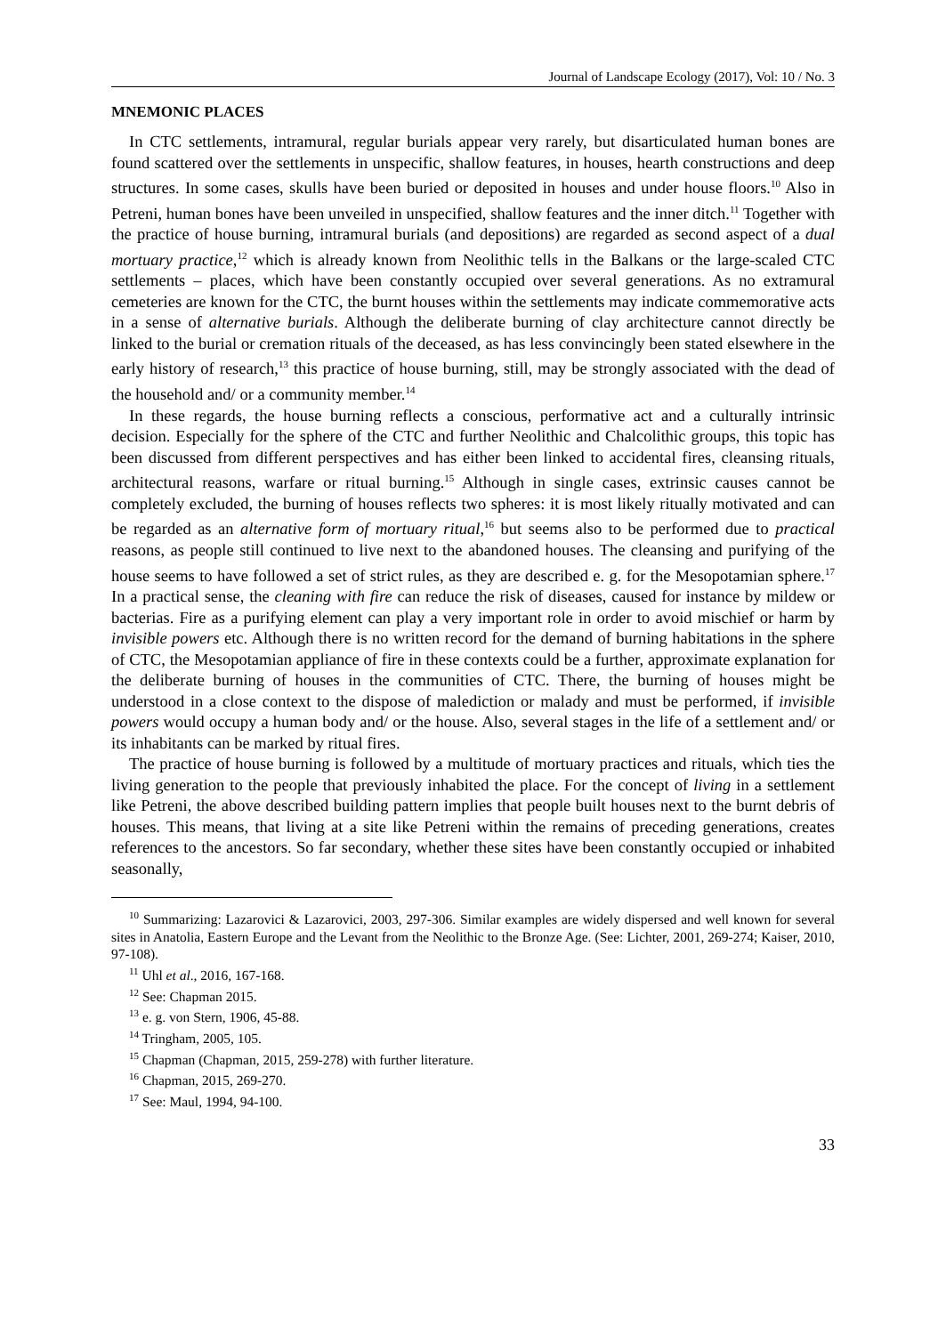Journal of Landscape Ecology (2017), Vol: 10 / No. 3
MNEMONIC PLACES
In CTC settlements, intramural, regular burials appear very rarely, but disarticulated human bones are found scattered over the settlements in unspecific, shallow features, in houses, hearth constructions and deep structures. In some cases, skulls have been buried or deposited in houses and under house floors.<sup>10</sup> Also in Petreni, human bones have been unveiled in unspecified, shallow features and the inner ditch.<sup>11</sup> Together with the practice of house burning, intramural burials (and depositions) are regarded as second aspect of a dual mortuary practice,<sup>12</sup> which is already known from Neolithic tells in the Balkans or the large-scaled CTC settlements – places, which have been constantly occupied over several generations. As no extramural cemeteries are known for the CTC, the burnt houses within the settlements may indicate commemorative acts in a sense of alternative burials. Although the deliberate burning of clay architecture cannot directly be linked to the burial or cremation rituals of the deceased, as has less convincingly been stated elsewhere in the early history of research,<sup>13</sup> this practice of house burning, still, may be strongly associated with the dead of the household and/ or a community member.<sup>14</sup>
In these regards, the house burning reflects a conscious, performative act and a culturally intrinsic decision. Especially for the sphere of the CTC and further Neolithic and Chalcolithic groups, this topic has been discussed from different perspectives and has either been linked to accidental fires, cleansing rituals, architectural reasons, warfare or ritual burning.<sup>15</sup> Although in single cases, extrinsic causes cannot be completely excluded, the burning of houses reflects two spheres: it is most likely ritually motivated and can be regarded as an alternative form of mortuary ritual,<sup>16</sup> but seems also to be performed due to practical reasons, as people still continued to live next to the abandoned houses. The cleansing and purifying of the house seems to have followed a set of strict rules, as they are described e. g. for the Mesopotamian sphere.<sup>17</sup> In a practical sense, the cleaning with fire can reduce the risk of diseases, caused for instance by mildew or bacterias. Fire as a purifying element can play a very important role in order to avoid mischief or harm by invisible powers etc. Although there is no written record for the demand of burning habitations in the sphere of CTC, the Mesopotamian appliance of fire in these contexts could be a further, approximate explanation for the deliberate burning of houses in the communities of CTC. There, the burning of houses might be understood in a close context to the dispose of malediction or malady and must be performed, if invisible powers would occupy a human body and/ or the house. Also, several stages in the life of a settlement and/ or its inhabitants can be marked by ritual fires.
The practice of house burning is followed by a multitude of mortuary practices and rituals, which ties the living generation to the people that previously inhabited the place. For the concept of living in a settlement like Petreni, the above described building pattern implies that people built houses next to the burnt debris of houses. This means, that living at a site like Petreni within the remains of preceding generations, creates references to the ancestors. So far secondary, whether these sites have been constantly occupied or inhabited seasonally,
<sup>10</sup> Summarizing: Lazarovici & Lazarovici, 2003, 297-306. Similar examples are widely dispersed and well known for several sites in Anatolia, Eastern Europe and the Levant from the Neolithic to the Bronze Age. (See: Lichter, 2001, 269-274; Kaiser, 2010, 97-108).
<sup>11</sup> Uhl et al., 2016, 167-168.
<sup>12</sup> See: Chapman 2015.
<sup>13</sup> e. g. von Stern, 1906, 45-88.
<sup>14</sup> Tringham, 2005, 105.
<sup>15</sup> Chapman (Chapman, 2015, 259-278) with further literature.
<sup>16</sup> Chapman, 2015, 269-270.
<sup>17</sup> See: Maul, 1994, 94-100.
33